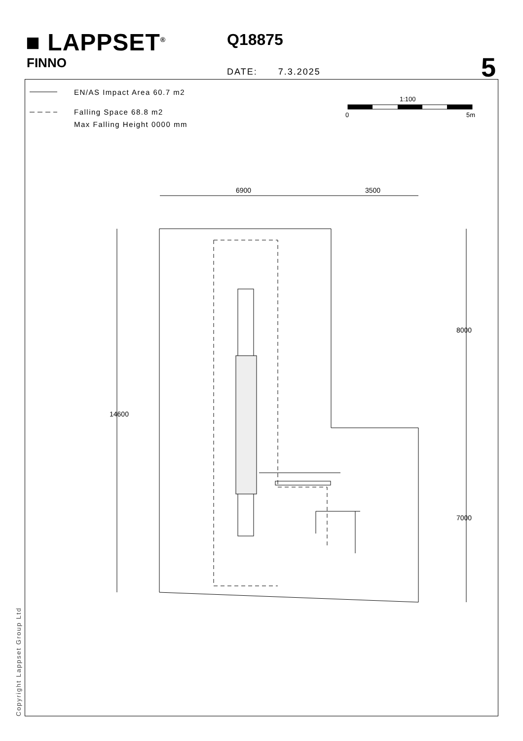■ LAPPSET<sup>®</sup>
FINNO
Q18875
DATE: 7.3.2025 5
EN/AS Impact Area 60.7 m2
Falling Space 68.8 m2
Max Falling Height 0000 mm
1:100
0 5m
6900 3500
14600
8000
7000
Copyright Lappset Group Ltd